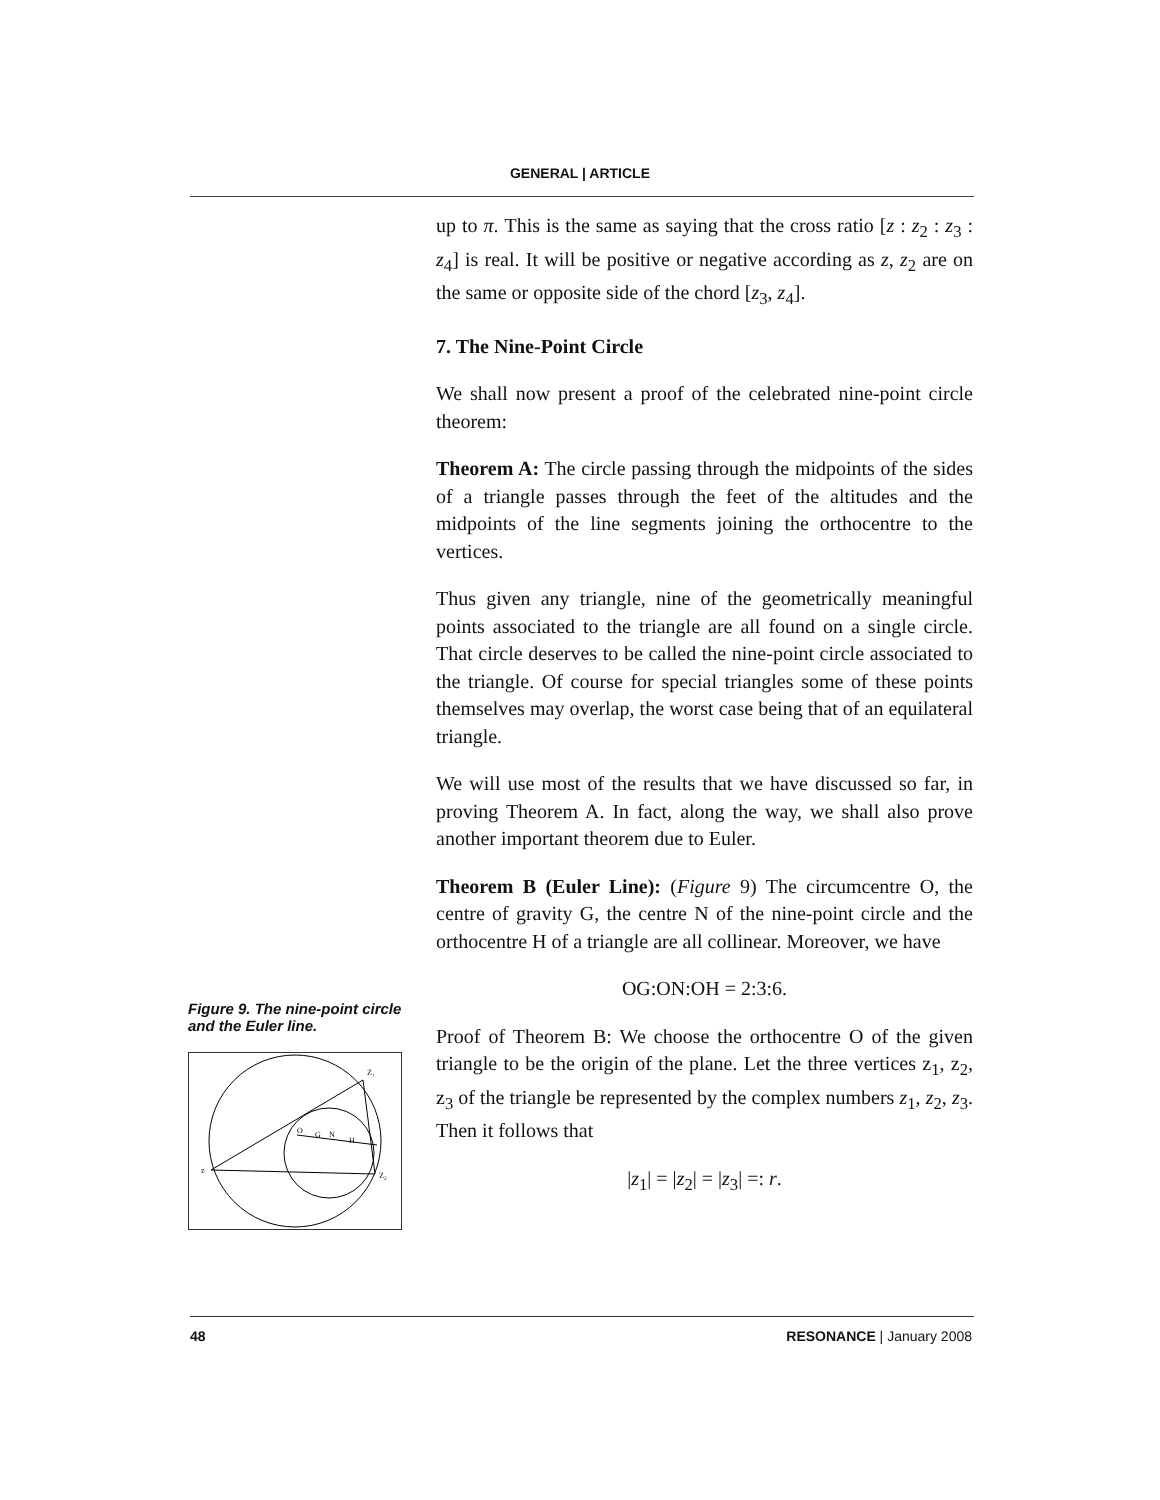GENERAL | ARTICLE
up to π. This is the same as saying that the cross ratio [z : z<sub>2</sub> : z<sub>3</sub> : z<sub>4</sub>] is real. It will be positive or negative according as z, z<sub>2</sub> are on the same or opposite side of the chord [z<sub>3</sub>, z<sub>4</sub>].
7. The Nine-Point Circle
We shall now present a proof of the celebrated nine-point circle theorem:
Theorem A: The circle passing through the midpoints of the sides of a triangle passes through the feet of the altitudes and the midpoints of the line segments joining the orthocentre to the vertices.
Thus given any triangle, nine of the geometrically meaningful points associated to the triangle are all found on a single circle. That circle deserves to be called the nine-point circle associated to the triangle. Of course for special triangles some of these points themselves may overlap, the worst case being that of an equilateral triangle.
We will use most of the results that we have discussed so far, in proving Theorem A. In fact, along the way, we shall also prove another important theorem due to Euler.
Theorem B (Euler Line): (Figure 9) The circumcentre O, the centre of gravity G, the centre N of the nine-point circle and the orthocentre H of a triangle are all collinear. Moreover, we have
OG:ON:OH = 2:3:6.
Proof of Theorem B: We choose the orthocentre O of the given triangle to be the origin of the plane. Let the three vertices z<sub>1</sub>, z<sub>2</sub>, z<sub>3</sub> of the triangle be represented by the complex numbers z<sub>1</sub>, z<sub>2</sub>, z<sub>3</sub>. Then it follows that
|z<sub>1</sub>| = |z<sub>2</sub>| = |z<sub>3</sub>| =: r.
Figure 9. The nine-point circle and the Euler line.
z
Z₁
Z₂
O
G
N
H
48 RESONANCE | January 2008